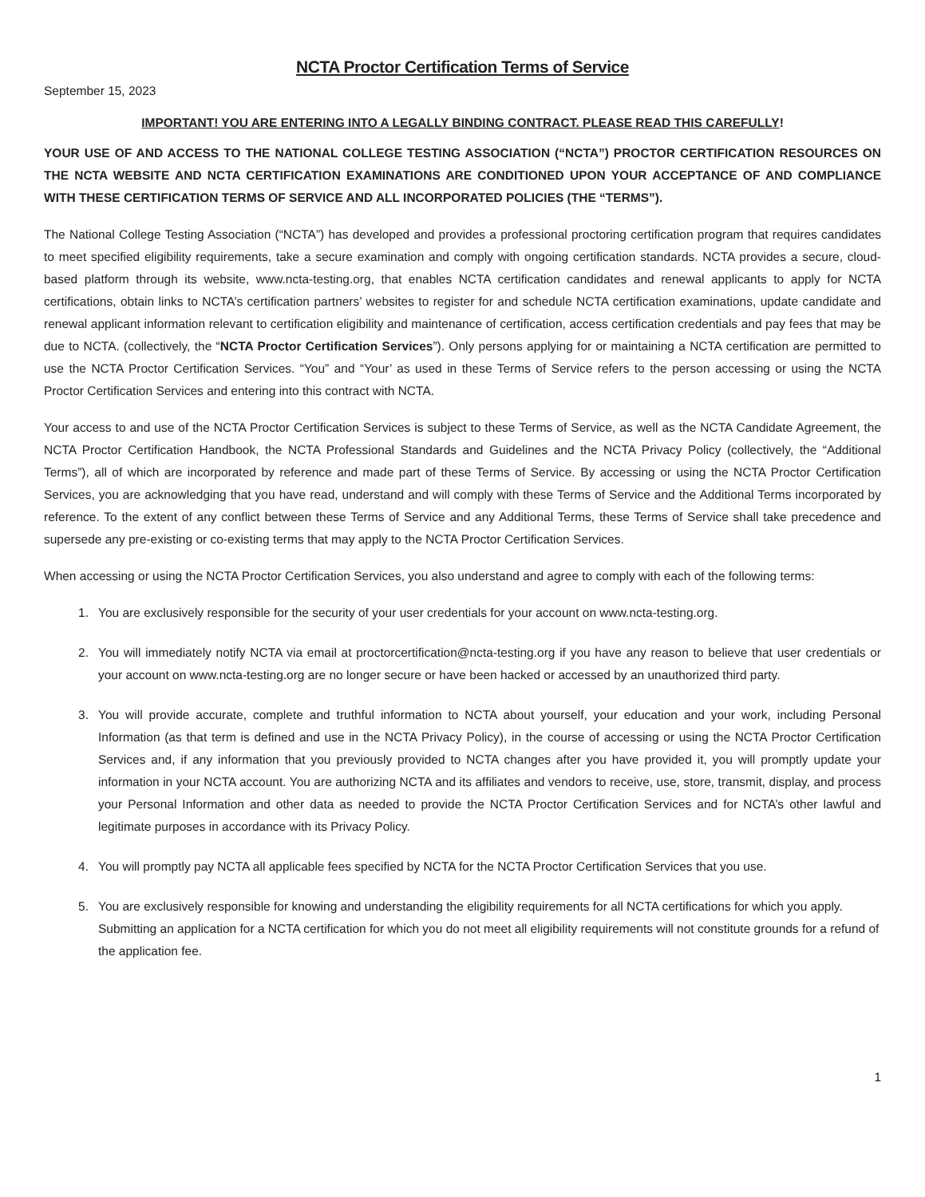NCTA Proctor Certification Terms of Service
September 15, 2023
IMPORTANT! YOU ARE ENTERING INTO A LEGALLY BINDING CONTRACT. PLEASE READ THIS CAREFULLY!
YOUR USE OF AND ACCESS TO THE NATIONAL COLLEGE TESTING ASSOCIATION (“NCTA”) PROCTOR CERTIFICATION RESOURCES ON THE NCTA WEBSITE AND NCTA CERTIFICATION EXAMINATIONS ARE CONDITIONED UPON YOUR ACCEPTANCE OF AND COMPLIANCE WITH THESE CERTIFICATION TERMS OF SERVICE AND ALL INCORPORATED POLICIES (THE “TERMS”).
The National College Testing Association (“NCTA”) has developed and provides a professional proctoring certification program that requires candidates to meet specified eligibility requirements, take a secure examination and comply with ongoing certification standards. NCTA provides a secure, cloud-based platform through its website, www.ncta-testing.org, that enables NCTA certification candidates and renewal applicants to apply for NCTA certifications, obtain links to NCTA’s certification partners’ websites to register for and schedule NCTA certification examinations, update candidate and renewal applicant information relevant to certification eligibility and maintenance of certification, access certification credentials and pay fees that may be due to NCTA. (collectively, the “NCTA Proctor Certification Services”). Only persons applying for or maintaining a NCTA certification are permitted to use the NCTA Proctor Certification Services. “You” and “Your’ as used in these Terms of Service refers to the person accessing or using the NCTA Proctor Certification Services and entering into this contract with NCTA.
Your access to and use of the NCTA Proctor Certification Services is subject to these Terms of Service, as well as the NCTA Candidate Agreement, the NCTA Proctor Certification Handbook, the NCTA Professional Standards and Guidelines and the NCTA Privacy Policy (collectively, the “Additional Terms”), all of which are incorporated by reference and made part of these Terms of Service. By accessing or using the NCTA Proctor Certification Services, you are acknowledging that you have read, understand and will comply with these Terms of Service and the Additional Terms incorporated by reference. To the extent of any conflict between these Terms of Service and any Additional Terms, these Terms of Service shall take precedence and supersede any pre-existing or co-existing terms that may apply to the NCTA Proctor Certification Services.
When accessing or using the NCTA Proctor Certification Services, you also understand and agree to comply with each of the following terms:
1. You are exclusively responsible for the security of your user credentials for your account on www.ncta-testing.org.
2. You will immediately notify NCTA via email at proctorcertification@ncta-testing.org if you have any reason to believe that user credentials or your account on www.ncta-testing.org are no longer secure or have been hacked or accessed by an unauthorized third party.
3. You will provide accurate, complete and truthful information to NCTA about yourself, your education and your work, including Personal Information (as that term is defined and use in the NCTA Privacy Policy), in the course of accessing or using the NCTA Proctor Certification Services and, if any information that you previously provided to NCTA changes after you have provided it, you will promptly update your information in your NCTA account. You are authorizing NCTA and its affiliates and vendors to receive, use, store, transmit, display, and process your Personal Information and other data as needed to provide the NCTA Proctor Certification Services and for NCTA’s other lawful and legitimate purposes in accordance with its Privacy Policy.
4. You will promptly pay NCTA all applicable fees specified by NCTA for the NCTA Proctor Certification Services that you use.
5. You are exclusively responsible for knowing and understanding the eligibility requirements for all NCTA certifications for which you apply. Submitting an application for a NCTA certification for which you do not meet all eligibility requirements will not constitute grounds for a refund of the application fee.
1